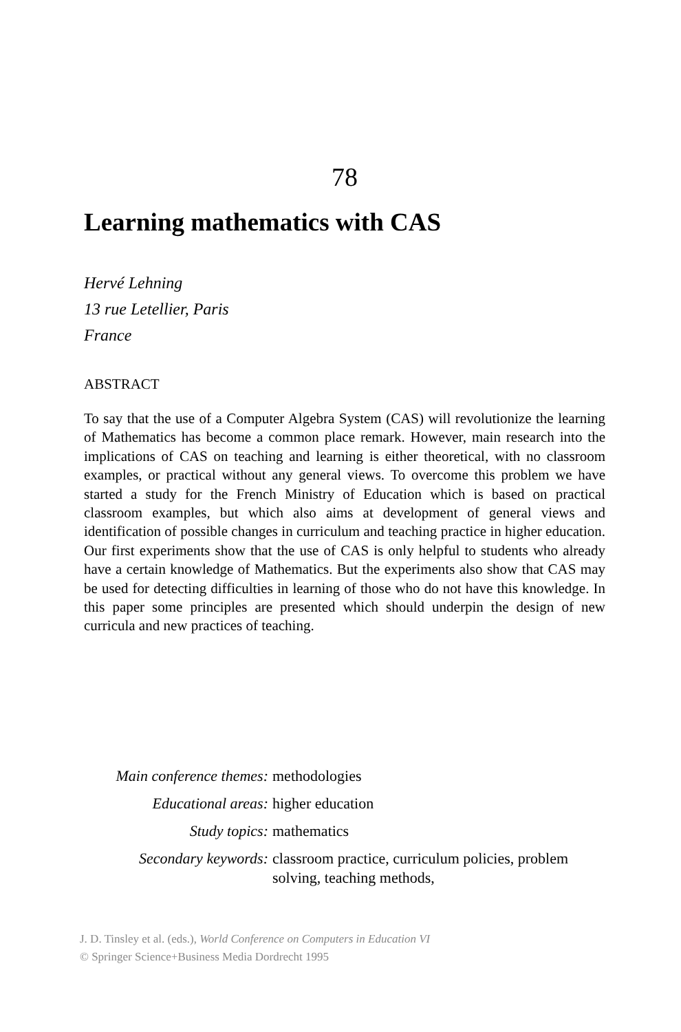78
Learning mathematics with CAS
Hervé Lehning
13 rue Letellier, Paris
France
ABSTRACT
To say that the use of a Computer Algebra System (CAS) will revolutionize the learning of Mathematics has become a common place remark. However, main research into the implications of CAS on teaching and learning is either theoretical, with no classroom examples, or practical without any general views. To overcome this problem we have started a study for the French Ministry of Education which is based on practical classroom examples, but which also aims at development of general views and identification of possible changes in curriculum and teaching practice in higher education. Our first experiments show that the use of CAS is only helpful to students who already have a certain knowledge of Mathematics. But the experiments also show that CAS may be used for detecting difficulties in learning of those who do not have this knowledge. In this paper some principles are presented which should underpin the design of new curricula and new practices of teaching.
| Main conference themes: | methodologies |
| Educational areas: | higher education |
| Study topics: | mathematics |
| Secondary keywords: | classroom practice, curriculum policies, problem solving, teaching methods, |
J. D. Tinsley et al. (eds.), World Conference on Computers in Education VI
© Springer Science+Business Media Dordrecht 1995